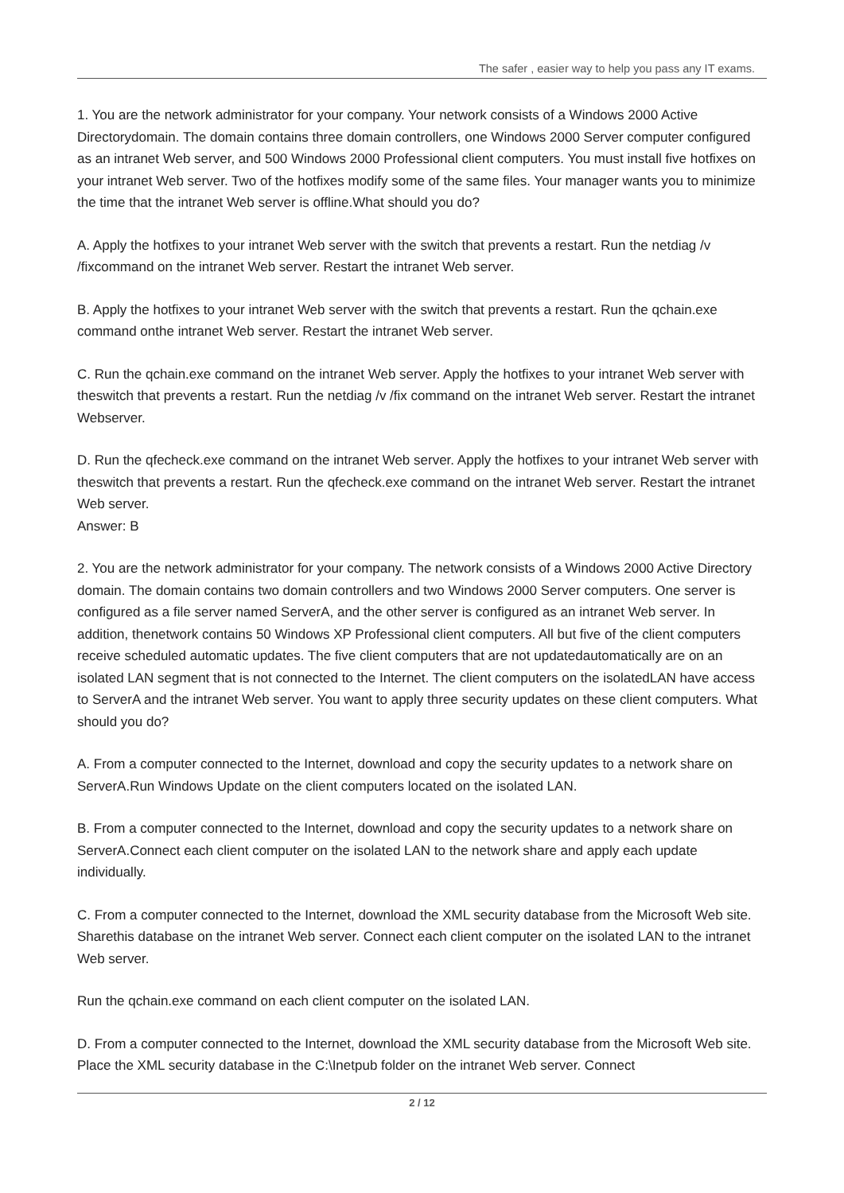The safer , easier way to help you pass any IT exams.
1. You are the network administrator for your company. Your network consists of a Windows 2000 Active Directorydomain. The domain contains three domain controllers, one Windows 2000 Server computer configured as an intranet Web server, and 500 Windows 2000 Professional client computers. You must install five hotfixes on your intranet Web server. Two of the hotfixes modify some of the same files. Your manager wants you to minimize the time that the intranet Web server is offline.What should you do?
A. Apply the hotfixes to your intranet Web server with the switch that prevents a restart. Run the netdiag /v /fixcommand on the intranet Web server. Restart the intranet Web server.
B. Apply the hotfixes to your intranet Web server with the switch that prevents a restart. Run the qchain.exe command onthe intranet Web server. Restart the intranet Web server.
C. Run the qchain.exe command on the intranet Web server. Apply the hotfixes to your intranet Web server with theswitch that prevents a restart. Run the netdiag /v /fix command on the intranet Web server. Restart the intranet Webserver.
D. Run the qfecheck.exe command on the intranet Web server. Apply the hotfixes to your intranet Web server with theswitch that prevents a restart. Run the qfecheck.exe command on the intranet Web server. Restart the intranet Web server.
Answer: B
2. You are the network administrator for your company. The network consists of a Windows 2000 Active Directory domain. The domain contains two domain controllers and two Windows 2000 Server computers. One server is configured as a file server named ServerA, and the other server is configured as an intranet Web server. In addition, thenetwork contains 50 Windows XP Professional client computers. All but five of the client computers receive scheduled automatic updates. The five client computers that are not updatedautomatically are on an isolated LAN segment that is not connected to the Internet. The client computers on the isolatedLAN have access to ServerA and the intranet Web server. You want to apply three security updates on these client computers. What should you do?
A. From a computer connected to the Internet, download and copy the security updates to a network share on ServerA.Run Windows Update on the client computers located on the isolated LAN.
B. From a computer connected to the Internet, download and copy the security updates to a network share on ServerA.Connect each client computer on the isolated LAN to the network share and apply each update individually.
C. From a computer connected to the Internet, download the XML security database from the Microsoft Web site. Sharethis database on the intranet Web server. Connect each client computer on the isolated LAN to the intranet Web server.
Run the qchain.exe command on each client computer on the isolated LAN.
D. From a computer connected to the Internet, download the XML security database from the Microsoft Web site. Place the XML security database in the C:\Inetpub folder on the intranet Web server. Connect
2 / 12